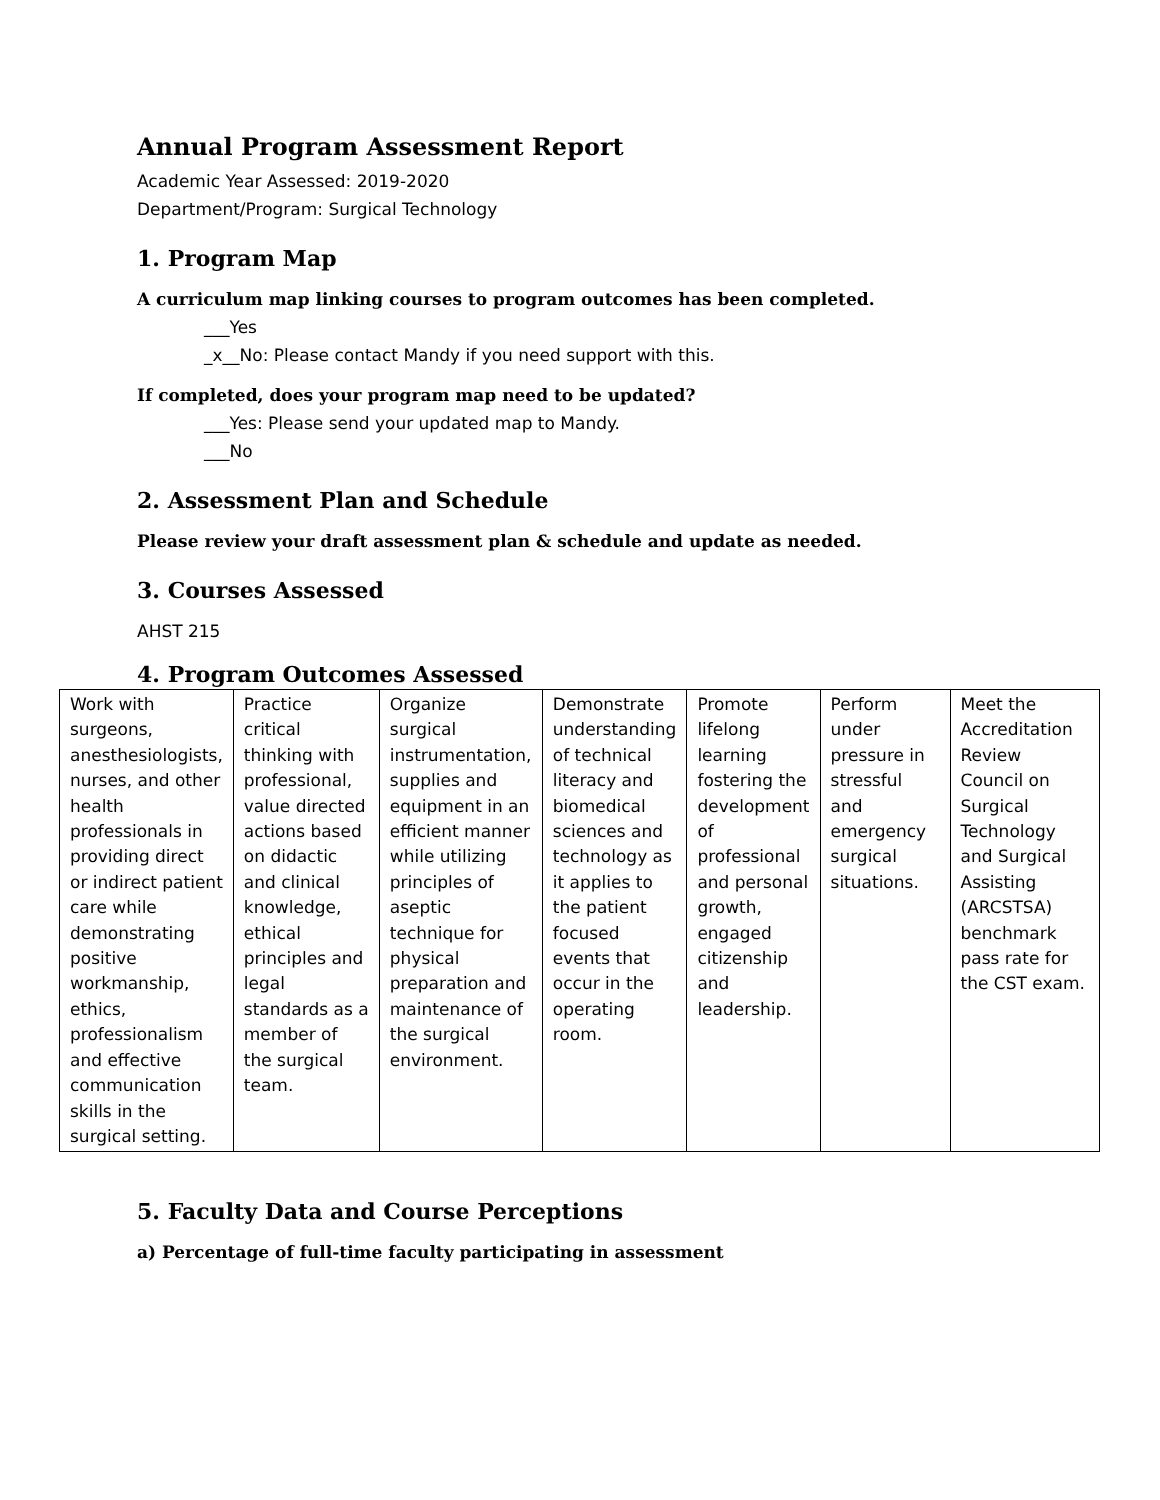Annual Program Assessment Report
Academic Year Assessed: 2019-2020
Department/Program: Surgical Technology
1. Program Map
A curriculum map linking courses to program outcomes has been completed.
___Yes
_x__No: Please contact Mandy if you need support with this.
If completed, does your program map need to be updated?
___Yes: Please send your updated map to Mandy.
___No
2. Assessment Plan and Schedule
Please review your draft assessment plan & schedule and update as needed.
3. Courses Assessed
AHST 215
4. Program Outcomes Assessed
| Work with surgeons, anesthesiologists, nurses, and other health professionals in providing direct or indirect patient care while demonstrating positive workmanship, ethics, professionalism and effective communication skills in the surgical setting. | Practice critical thinking with professional, value directed actions based on didactic and clinical knowledge, ethical principles and legal standards as a member of the surgical team. | Organize surgical instrumentation, supplies and equipment in an efficient manner while utilizing principles of aseptic technique for physical preparation and maintenance of the surgical environment. | Demonstrate understanding of technical literacy and biomedical sciences and technology as it applies to the patient focused events that occur in the operating room. | Promote lifelong learning fostering the development of professional and personal growth, engaged citizenship and leadership. | Perform under pressure in stressful and emergency surgical situations. | Meet the Accreditation Review Council on Surgical Technology and Surgical Assisting (ARCSTSA) benchmark pass rate for the CST exam. |
5. Faculty Data and Course Perceptions
a) Percentage of full-time faculty participating in assessment